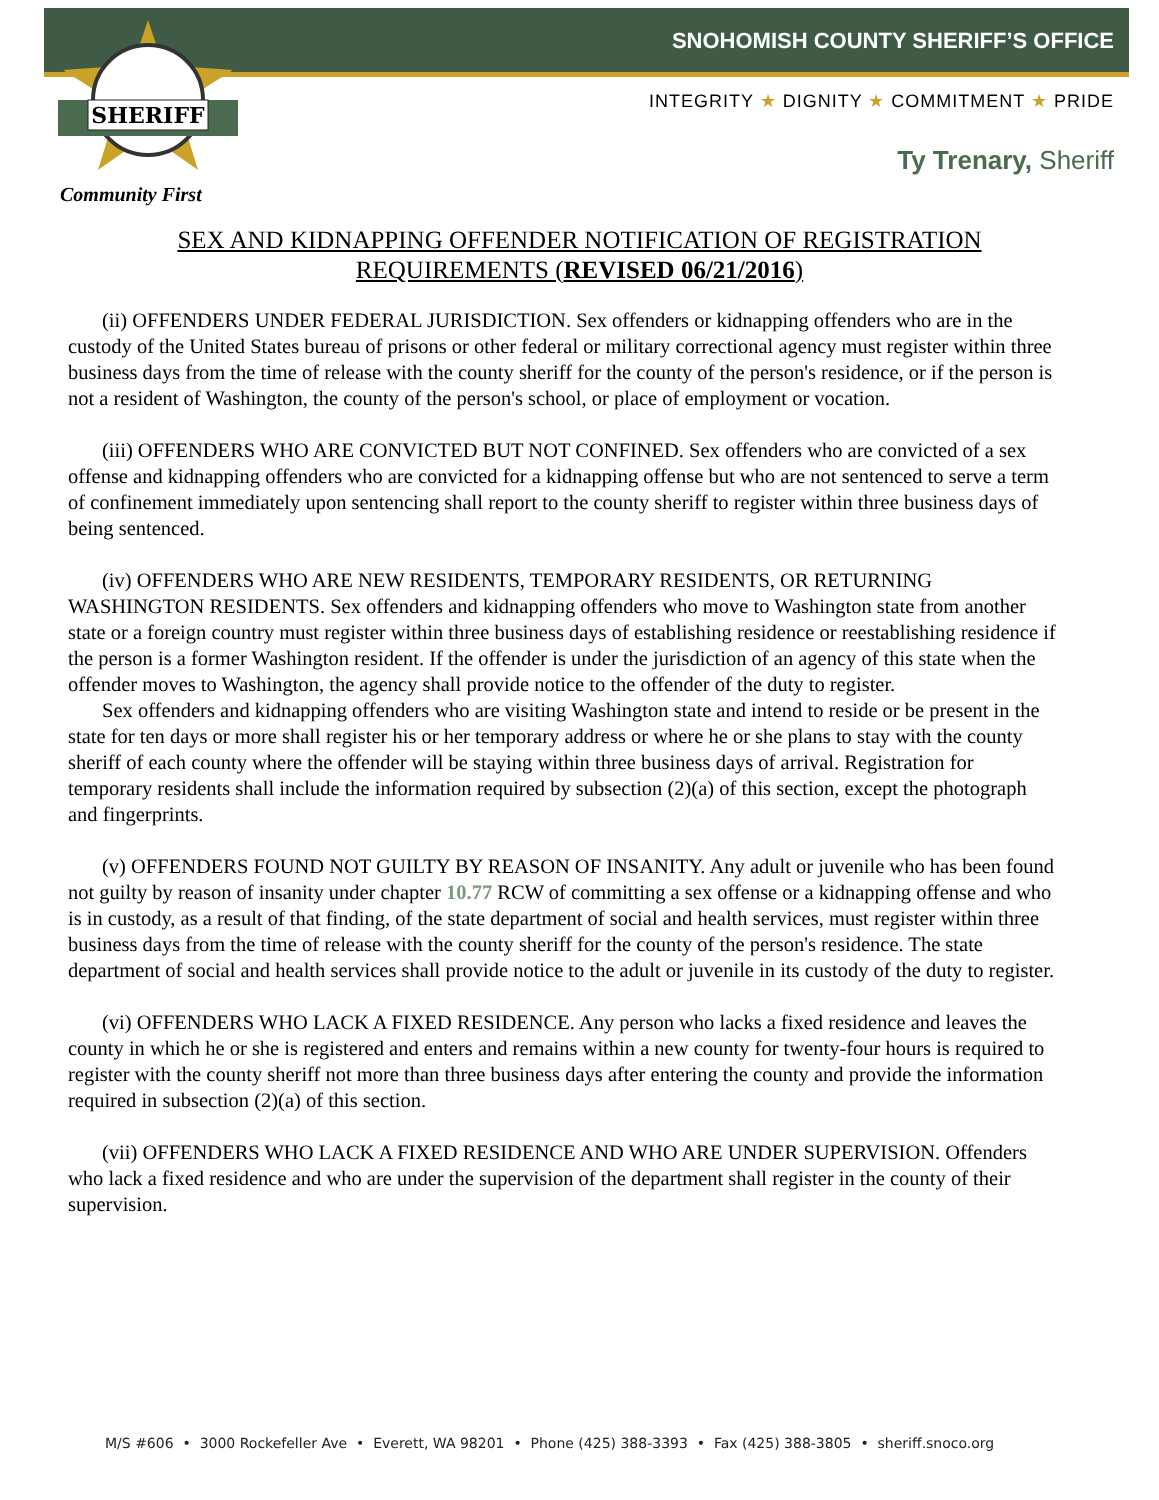SHERIFF
SNOHOMISH COUNTY SHERIFF’S OFFICE
INTEGRITY ★ DIGNITY ★ COMMITMENT ★ PRIDE
Ty Trenary, Sheriff
Community First
SEX AND KIDNAPPING OFFENDER NOTIFICATION OF REGISTRATION
REQUIREMENTS (REVISED 06/21/2016)
(ii) OFFENDERS UNDER FEDERAL JURISDICTION. Sex offenders or kidnapping offenders who are in the custody of the United States bureau of prisons or other federal or military correctional agency must register within three business days from the time of release with the county sheriff for the county of the person's residence, or if the person is not a resident of Washington, the county of the person's school, or place of employment or vocation.
(iii) OFFENDERS WHO ARE CONVICTED BUT NOT CONFINED. Sex offenders who are convicted of a sex offense and kidnapping offenders who are convicted for a kidnapping offense but who are not sentenced to serve a term of confinement immediately upon sentencing shall report to the county sheriff to register within three business days of being sentenced.
(iv) OFFENDERS WHO ARE NEW RESIDENTS, TEMPORARY RESIDENTS, OR RETURNING WASHINGTON RESIDENTS. Sex offenders and kidnapping offenders who move to Washington state from another state or a foreign country must register within three business days of establishing residence or reestablishing residence if the person is a former Washington resident. If the offender is under the jurisdiction of an agency of this state when the offender moves to Washington, the agency shall provide notice to the offender of the duty to register.
Sex offenders and kidnapping offenders who are visiting Washington state and intend to reside or be present in the state for ten days or more shall register his or her temporary address or where he or she plans to stay with the county sheriff of each county where the offender will be staying within three business days of arrival. Registration for temporary residents shall include the information required by subsection (2)(a) of this section, except the photograph and fingerprints.
(v) OFFENDERS FOUND NOT GUILTY BY REASON OF INSANITY. Any adult or juvenile who has been found not guilty by reason of insanity under chapter 10.77 RCW of committing a sex offense or a kidnapping offense and who is in custody, as a result of that finding, of the state department of social and health services, must register within three business days from the time of release with the county sheriff for the county of the person's residence. The state department of social and health services shall provide notice to the adult or juvenile in its custody of the duty to register.
(vi) OFFENDERS WHO LACK A FIXED RESIDENCE. Any person who lacks a fixed residence and leaves the county in which he or she is registered and enters and remains within a new county for twenty-four hours is required to register with the county sheriff not more than three business days after entering the county and provide the information required in subsection (2)(a) of this section.
(vii) OFFENDERS WHO LACK A FIXED RESIDENCE AND WHO ARE UNDER SUPERVISION. Offenders who lack a fixed residence and who are under the supervision of the department shall register in the county of their supervision.
M/S #606 • 3000 Rockefeller Ave • Everett, WA 98201 • Phone (425) 388-3393 • Fax (425) 388-3805 • sheriff.snoco.org